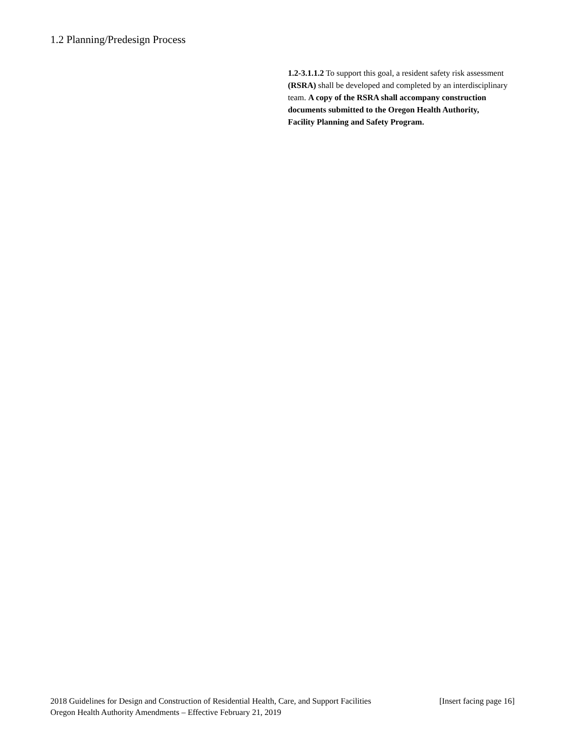1.2 Planning/Predesign Process
1.2-3.1.1.2 To support this goal, a resident safety risk assessment (RSRA) shall be developed and completed by an interdisciplinary team. A copy of the RSRA shall accompany construction documents submitted to the Oregon Health Authority, Facility Planning and Safety Program.
[Insert facing page 16] 2018 Guidelines for Design and Construction of Residential Health, Care, and Support Facilities
Oregon Health Authority Amendments – Effective February 21, 2019